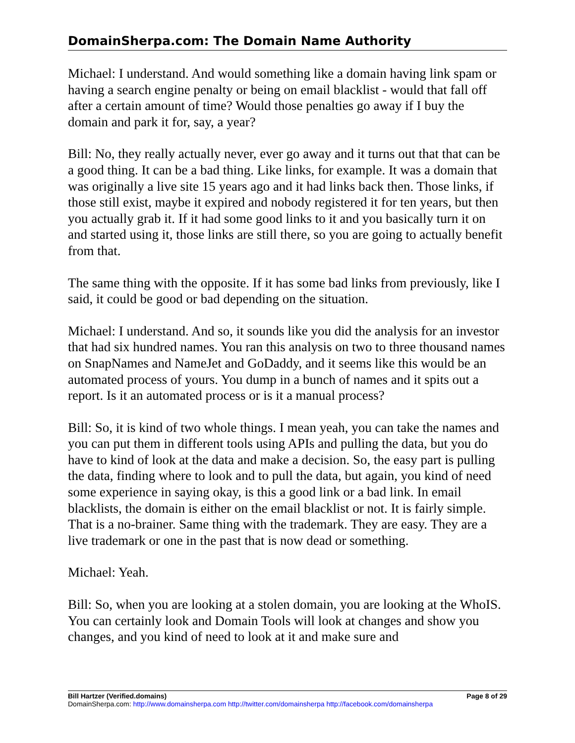DomainSherpa.com: The Domain Name Authority
Michael: I understand. And would something like a domain having link spam or having a search engine penalty or being on email blacklist - would that fall off after a certain amount of time? Would those penalties go away if I buy the domain and park it for, say, a year?
Bill: No, they really actually never, ever go away and it turns out that that can be a good thing. It can be a bad thing. Like links, for example. It was a domain that was originally a live site 15 years ago and it had links back then. Those links, if those still exist, maybe it expired and nobody registered it for ten years, but then you actually grab it. If it had some good links to it and you basically turn it on and started using it, those links are still there, so you are going to actually benefit from that.
The same thing with the opposite. If it has some bad links from previously, like I said, it could be good or bad depending on the situation.
Michael: I understand. And so, it sounds like you did the analysis for an investor that had six hundred names. You ran this analysis on two to three thousand names on SnapNames and NameJet and GoDaddy, and it seems like this would be an automated process of yours. You dump in a bunch of names and it spits out a report. Is it an automated process or is it a manual process?
Bill: So, it is kind of two whole things. I mean yeah, you can take the names and you can put them in different tools using APIs and pulling the data, but you do have to kind of look at the data and make a decision. So, the easy part is pulling the data, finding where to look and to pull the data, but again, you kind of need some experience in saying okay, is this a good link or a bad link. In email blacklists, the domain is either on the email blacklist or not. It is fairly simple. That is a no-brainer. Same thing with the trademark. They are easy. They are a live trademark or one in the past that is now dead or something.
Michael: Yeah.
Bill: So, when you are looking at a stolen domain, you are looking at the WhoIS. You can certainly look and Domain Tools will look at changes and show you changes, and you kind of need to look at it and make sure and
Bill Hartzer (Verified.domains) Page 8 of 29
DomainSherpa.com: http://www.domainsherpa.com http://twitter.com/domainsherpa http://facebook.com/domainsherpa